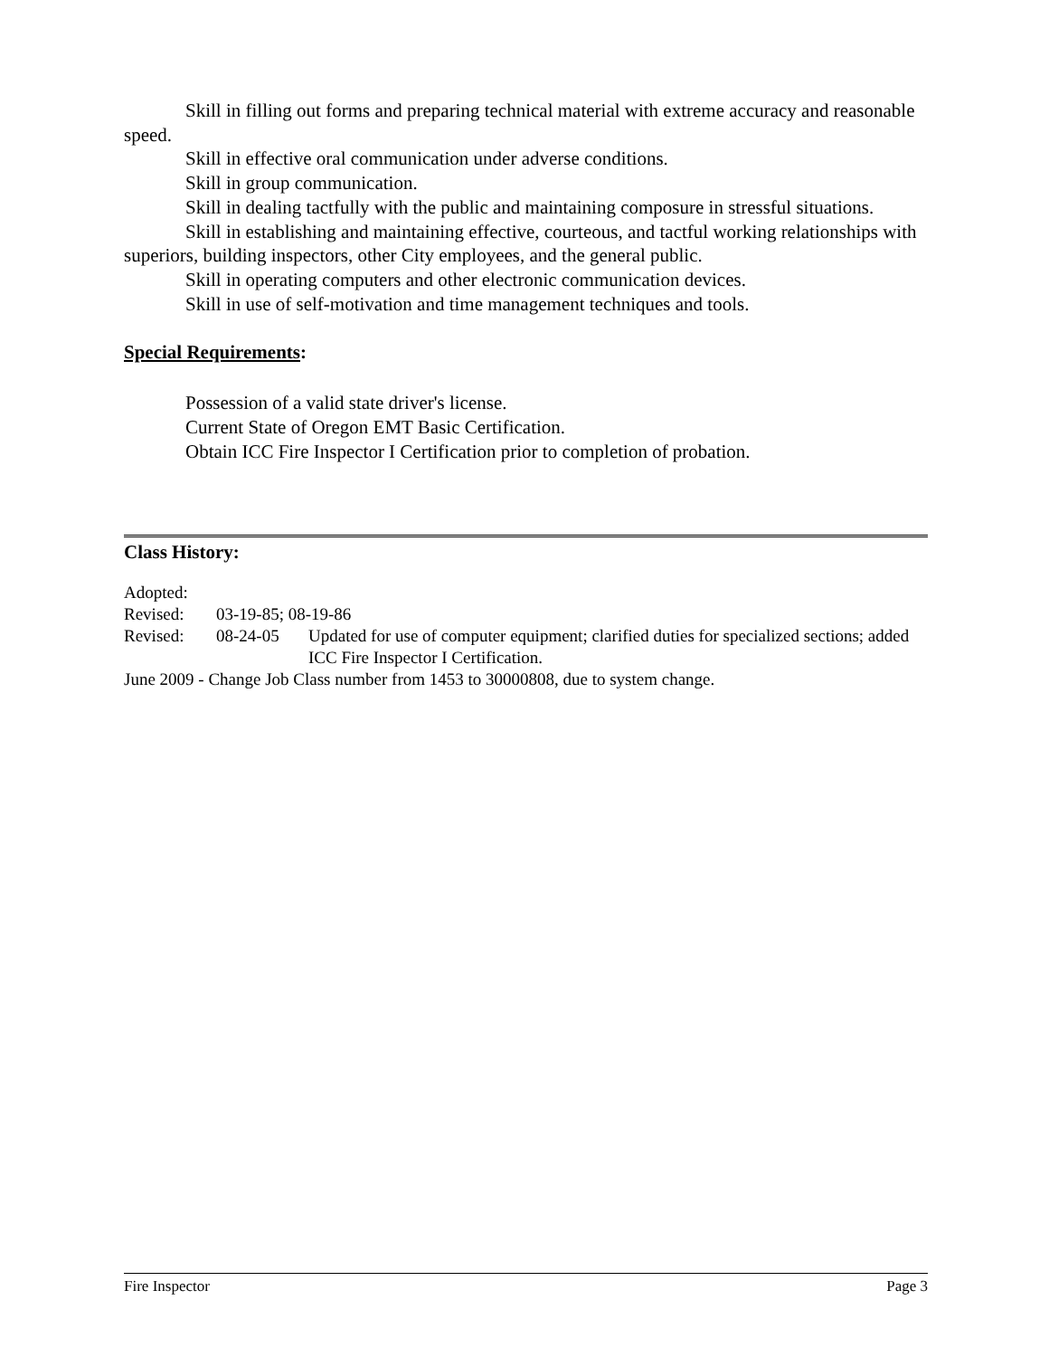Skill in filling out forms and preparing technical material with extreme accuracy and reasonable speed.
Skill in effective oral communication under adverse conditions.
Skill in group communication.
Skill in dealing tactfully with the public and maintaining composure in stressful situations.
Skill in establishing and maintaining effective, courteous, and tactful working relationships with superiors, building inspectors, other City employees, and the general public.
Skill in operating computers and other electronic communication devices.
Skill in use of self-motivation and time management techniques and tools.
Special Requirements:
Possession of a valid state driver's license.
Current State of Oregon EMT Basic Certification.
Obtain ICC Fire Inspector I Certification prior to completion of probation.
Class History:
Adopted:
Revised: 03-19-85; 08-19-86
Revised: 08-24-05 Updated for use of computer equipment; clarified duties for specialized sections; added ICC Fire Inspector I Certification.
June 2009 - Change Job Class number from 1453 to 30000808, due to system change.
Fire Inspector Page 3